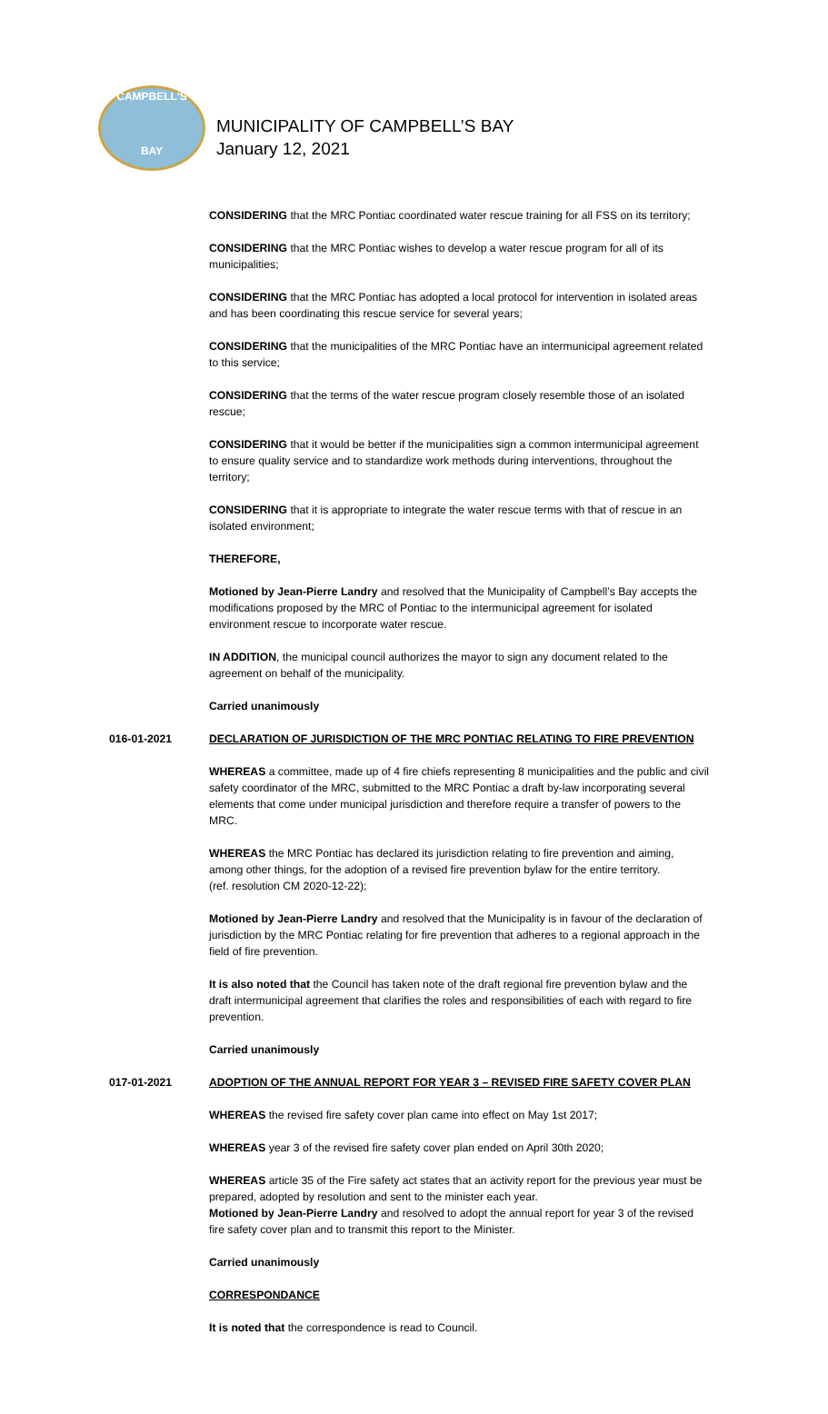CAMPBELL'S
BAY
MUNICIPALITY OF CAMPBELL’S BAY
January 12, 2021
CONSIDERING that the MRC Pontiac coordinated water rescue training for all FSS on its territory;
CONSIDERING that the MRC Pontiac wishes to develop a water rescue program for all of its municipalities;
CONSIDERING that the MRC Pontiac has adopted a local protocol for intervention in isolated areas and has been coordinating this rescue service for several years;
CONSIDERING that the municipalities of the MRC Pontiac have an intermunicipal agreement related to this service;
CONSIDERING that the terms of the water rescue program closely resemble those of an isolated rescue;
CONSIDERING that it would be better if the municipalities sign a common intermunicipal agreement to ensure quality service and to standardize work methods during interventions, throughout the territory;
CONSIDERING that it is appropriate to integrate the water rescue terms with that of rescue in an isolated environment;
THEREFORE,
Motioned by Jean-Pierre Landry and resolved that the Municipality of Campbell’s Bay accepts the modifications proposed by the MRC of Pontiac to the intermunicipal agreement for isolated environment rescue to incorporate water rescue.
IN ADDITION, the municipal council authorizes the mayor to sign any document related to the agreement on behalf of the municipality.
Carried unanimously
016-01-2021 DECLARATION OF JURISDICTION OF THE MRC PONTIAC RELATING TO FIRE PREVENTION
WHEREAS a committee, made up of 4 fire chiefs representing 8 municipalities and the public and civil safety coordinator of the MRC, submitted to the MRC Pontiac a draft by-law incorporating several elements that come under municipal jurisdiction and therefore require a transfer of powers to the MRC.
WHEREAS the MRC Pontiac has declared its jurisdiction relating to fire prevention and aiming, among other things, for the adoption of a revised fire prevention bylaw for the entire territory.
(ref. resolution CM 2020-12-22);
Motioned by Jean-Pierre Landry and resolved that the Municipality is in favour of the declaration of jurisdiction by the MRC Pontiac relating for fire prevention that adheres to a regional approach in the field of fire prevention.
It is also noted that the Council has taken note of the draft regional fire prevention bylaw and the draft intermunicipal agreement that clarifies the roles and responsibilities of each with regard to fire prevention.
Carried unanimously
017-01-2021 ADOPTION OF THE ANNUAL REPORT FOR YEAR 3 – REVISED FIRE SAFETY COVER PLAN
WHEREAS the revised fire safety cover plan came into effect on May 1st 2017;
WHEREAS year 3 of the revised fire safety cover plan ended on April 30th 2020;
WHEREAS article 35 of the Fire safety act states that an activity report for the previous year must be prepared, adopted by resolution and sent to the minister each year.
Motioned by Jean-Pierre Landry and resolved to adopt the annual report for year 3 of the revised fire safety cover plan and to transmit this report to the Minister.
Carried unanimously
CORRESPONDANCE
It is noted that the correspondence is read to Council.